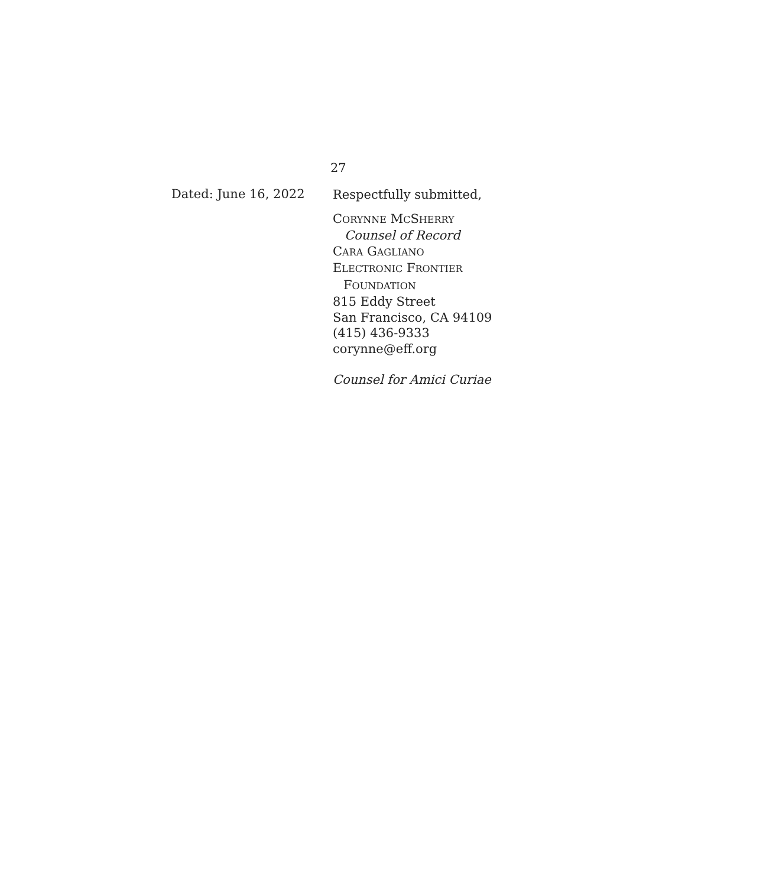27
Dated: June 16, 2022
Respectfully submitted,
CORYNNE MCSHERRY
Counsel of Record
CARA GAGLIANO
ELECTRONIC FRONTIER
FOUNDATION
815 Eddy Street
San Francisco, CA 94109
(415) 436-9333
corynne@eff.org
Counsel for Amici Curiae